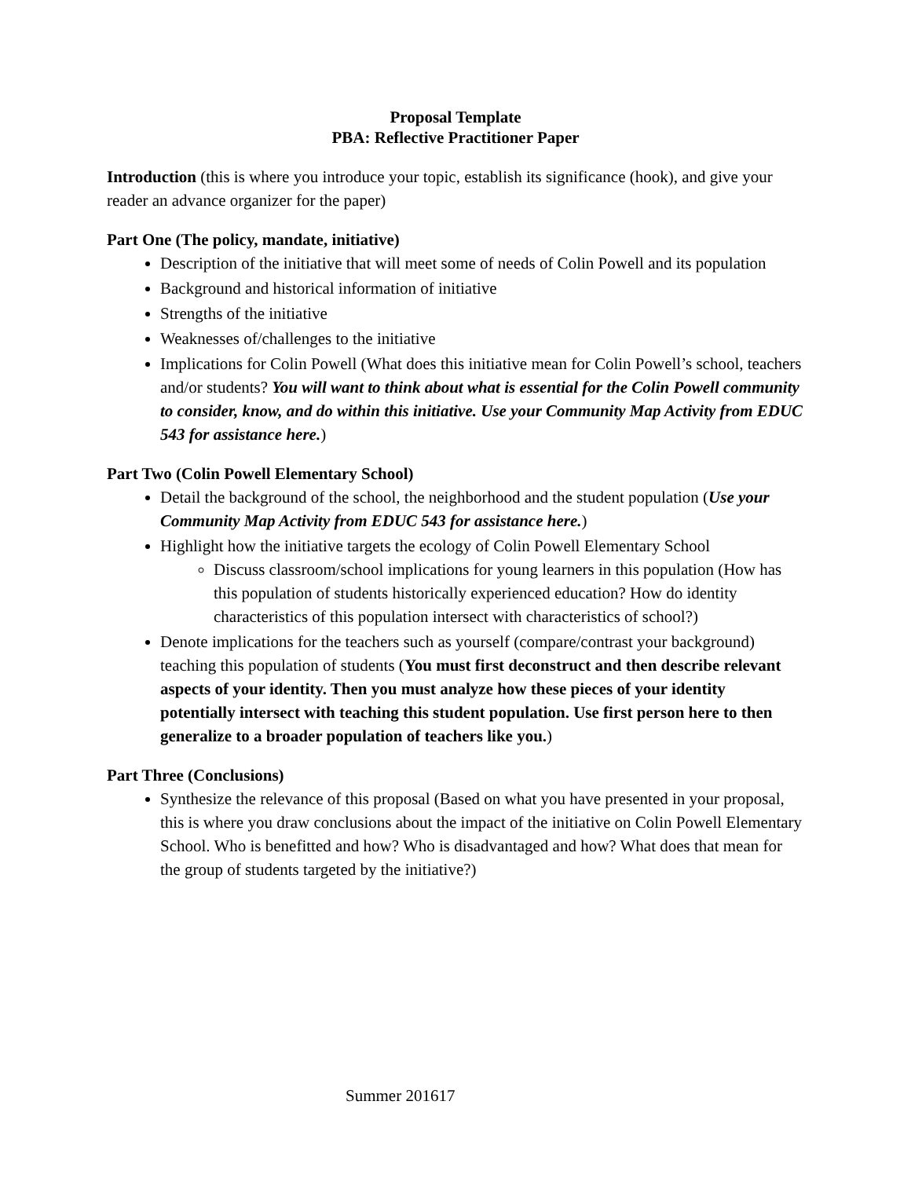Proposal Template
PBA: Reflective Practitioner Paper
Introduction (this is where you introduce your topic, establish its significance (hook), and give your reader an advance organizer for the paper)
Part One (The policy, mandate, initiative)
Description of the initiative that will meet some of needs of Colin Powell and its population
Background and historical information of initiative
Strengths of the initiative
Weaknesses of/challenges to the initiative
Implications for Colin Powell (What does this initiative mean for Colin Powell’s school, teachers and/or students? You will want to think about what is essential for the Colin Powell community to consider, know, and do within this initiative. Use your Community Map Activity from EDUC 543 for assistance here.)
Part Two (Colin Powell Elementary School)
Detail the background of the school, the neighborhood and the student population (Use your Community Map Activity from EDUC 543 for assistance here.)
Highlight how the initiative targets the ecology of Colin Powell Elementary School
Discuss classroom/school implications for young learners in this population (How has this population of students historically experienced education? How do identity characteristics of this population intersect with characteristics of school?)
Denote implications for the teachers such as yourself (compare/contrast your background) teaching this population of students (You must first deconstruct and then describe relevant aspects of your identity. Then you must analyze how these pieces of your identity potentially intersect with teaching this student population. Use first person here to then generalize to a broader population of teachers like you.)
Part Three (Conclusions)
Synthesize the relevance of this proposal (Based on what you have presented in your proposal, this is where you draw conclusions about the impact of the initiative on Colin Powell Elementary School. Who is benefitted and how? Who is disadvantaged and how? What does that mean for the group of students targeted by the initiative?)
Summer 201617